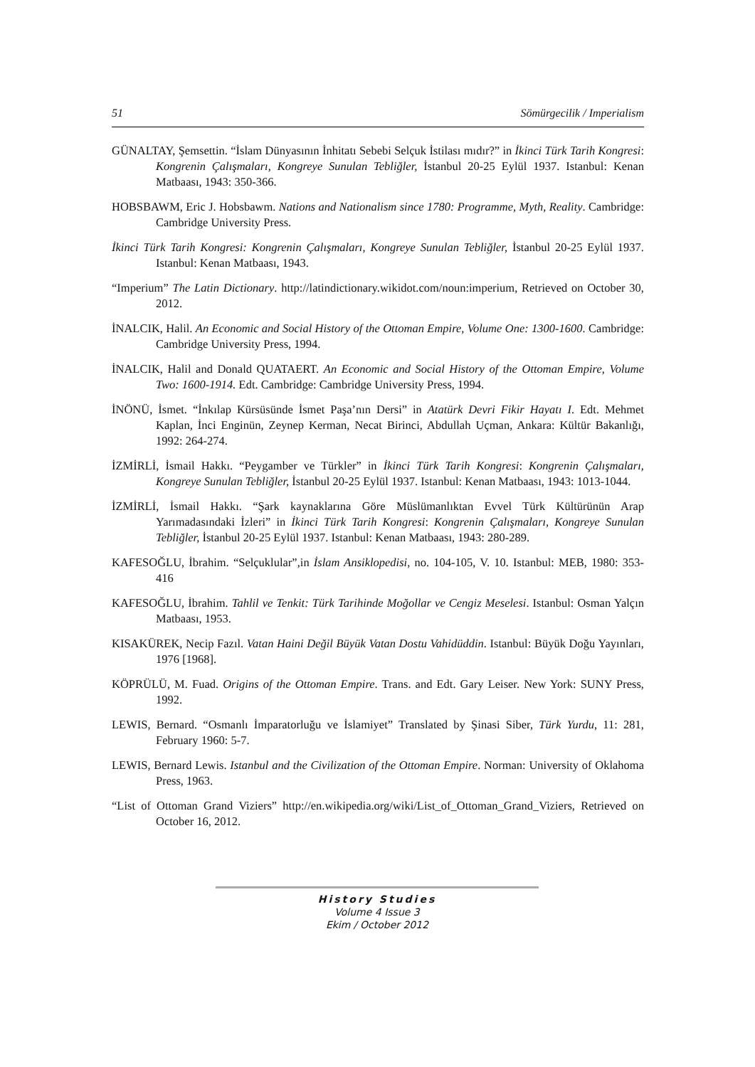51 Sömürgecilik / Imperialism
GÜNALTAY, Şemsettin. “İslam Dünyasının İnhitatı Sebebi Selçuk İstilası mıdır?” in İkinci Türk Tarih Kongresi: Kongrenin Çalışmaları, Kongreye Sunulan Tebliğler, İstanbul 20-25 Eylül 1937. Istanbul: Kenan Matbaası, 1943: 350-366.
HOBSBAWM, Eric J. Hobsbawm. Nations and Nationalism since 1780: Programme, Myth, Reality. Cambridge: Cambridge University Press.
İkinci Türk Tarih Kongresi: Kongrenin Çalışmaları, Kongreye Sunulan Tebliğler, İstanbul 20-25 Eylül 1937. Istanbul: Kenan Matbaası, 1943.
“Imperium” The Latin Dictionary. http://latindictionary.wikidot.com/noun:imperium, Retrieved on October 30, 2012.
İNALCIK, Halil. An Economic and Social History of the Ottoman Empire, Volume One: 1300-1600. Cambridge: Cambridge University Press, 1994.
İNALCIK, Halil and Donald QUATAERT. An Economic and Social History of the Ottoman Empire, Volume Two: 1600-1914. Edt. Cambridge: Cambridge University Press, 1994.
İNÖNÜ, İsmet. “İnkılap Kürsüsünde İsmet Paşa’nın Dersi” in Atatürk Devri Fikir Hayatı I. Edt. Mehmet Kaplan, İnci Enginün, Zeynep Kerman, Necat Birinci, Abdullah Uçman, Ankara: Kültür Bakanlığı, 1992: 264-274.
İZMİRLİ, İsmail Hakkı. “Peygamber ve Türkler” in İkinci Türk Tarih Kongresi: Kongrenin Çalışmaları, Kongreye Sunulan Tebliğler, İstanbul 20-25 Eylül 1937. Istanbul: Kenan Matbaası, 1943: 1013-1044.
İZMİRLİ, İsmail Hakkı. “Şark kaynaklarına Göre Müslümanlıktan Evvel Türk Kültürünün Arap Yarımadasındaki İzleri” in İkinci Türk Tarih Kongresi: Kongrenin Çalışmaları, Kongreye Sunulan Tebliğler, İstanbul 20-25 Eylül 1937. Istanbul: Kenan Matbaası, 1943: 280-289.
KAFESOĞLU, İbrahim. “Selçuklular”,in İslam Ansiklopedisi, no. 104-105, V. 10. Istanbul: MEB, 1980: 353-416
KAFESOĞLU, İbrahim. Tahlil ve Tenkit: Türk Tarihinde Moğollar ve Cengiz Meselesi. Istanbul: Osman Yalçın Matbaası, 1953.
KISAKÜREK, Necip Fazıl. Vatan Haini Değil Büyük Vatan Dostu Vahidüddin. Istanbul: Büyük Doğu Yayınları, 1976 [1968].
KÖPRÜLÜ, M. Fuad. Origins of the Ottoman Empire. Trans. and Edt. Gary Leiser. New York: SUNY Press, 1992.
LEWIS, Bernard. “Osmanlı İmparatorluğu ve İslamiyet” Translated by Şinasi Siber, Türk Yurdu, 11: 281, February 1960: 5-7.
LEWIS, Bernard Lewis. Istanbul and the Civilization of the Ottoman Empire. Norman: University of Oklahoma Press, 1963.
“List of Ottoman Grand Viziers” http://en.wikipedia.org/wiki/List_of_Ottoman_Grand_Viziers, Retrieved on October 16, 2012.
History Studies
Volume 4 Issue 3
Ekim / October 2012